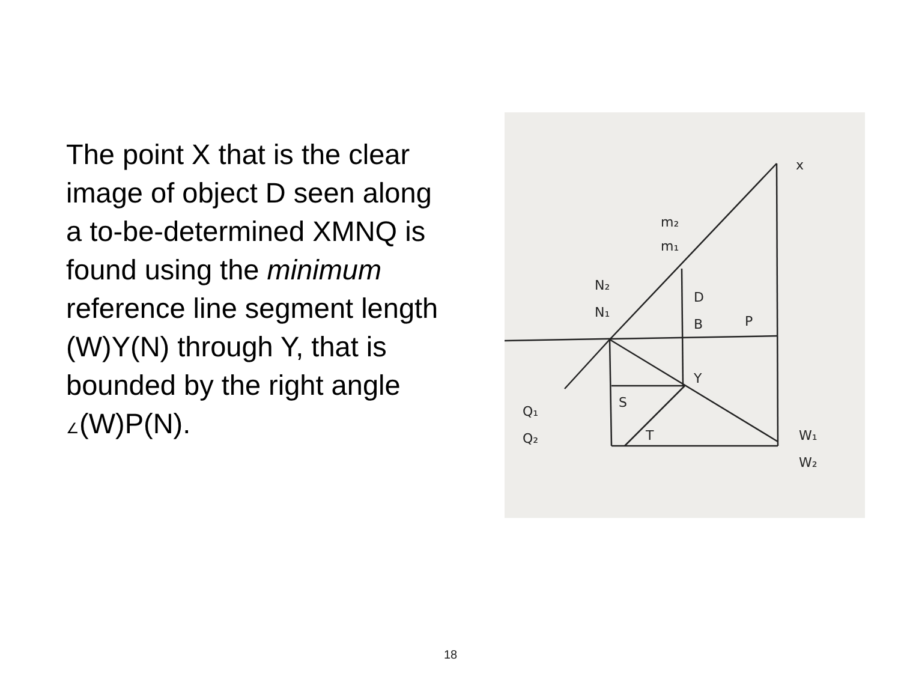The point X that is the clear image of object D seen along a to-be-determined XMNQ is found using the minimum reference line segment length (W)Y(N) through Y, that is bounded by the right angle ∠(W)P(N).
x
m₂
m₁
N₂
N₁
D
B
P
Y
S
T
Q₁
Q₂
W₁
W₂
18